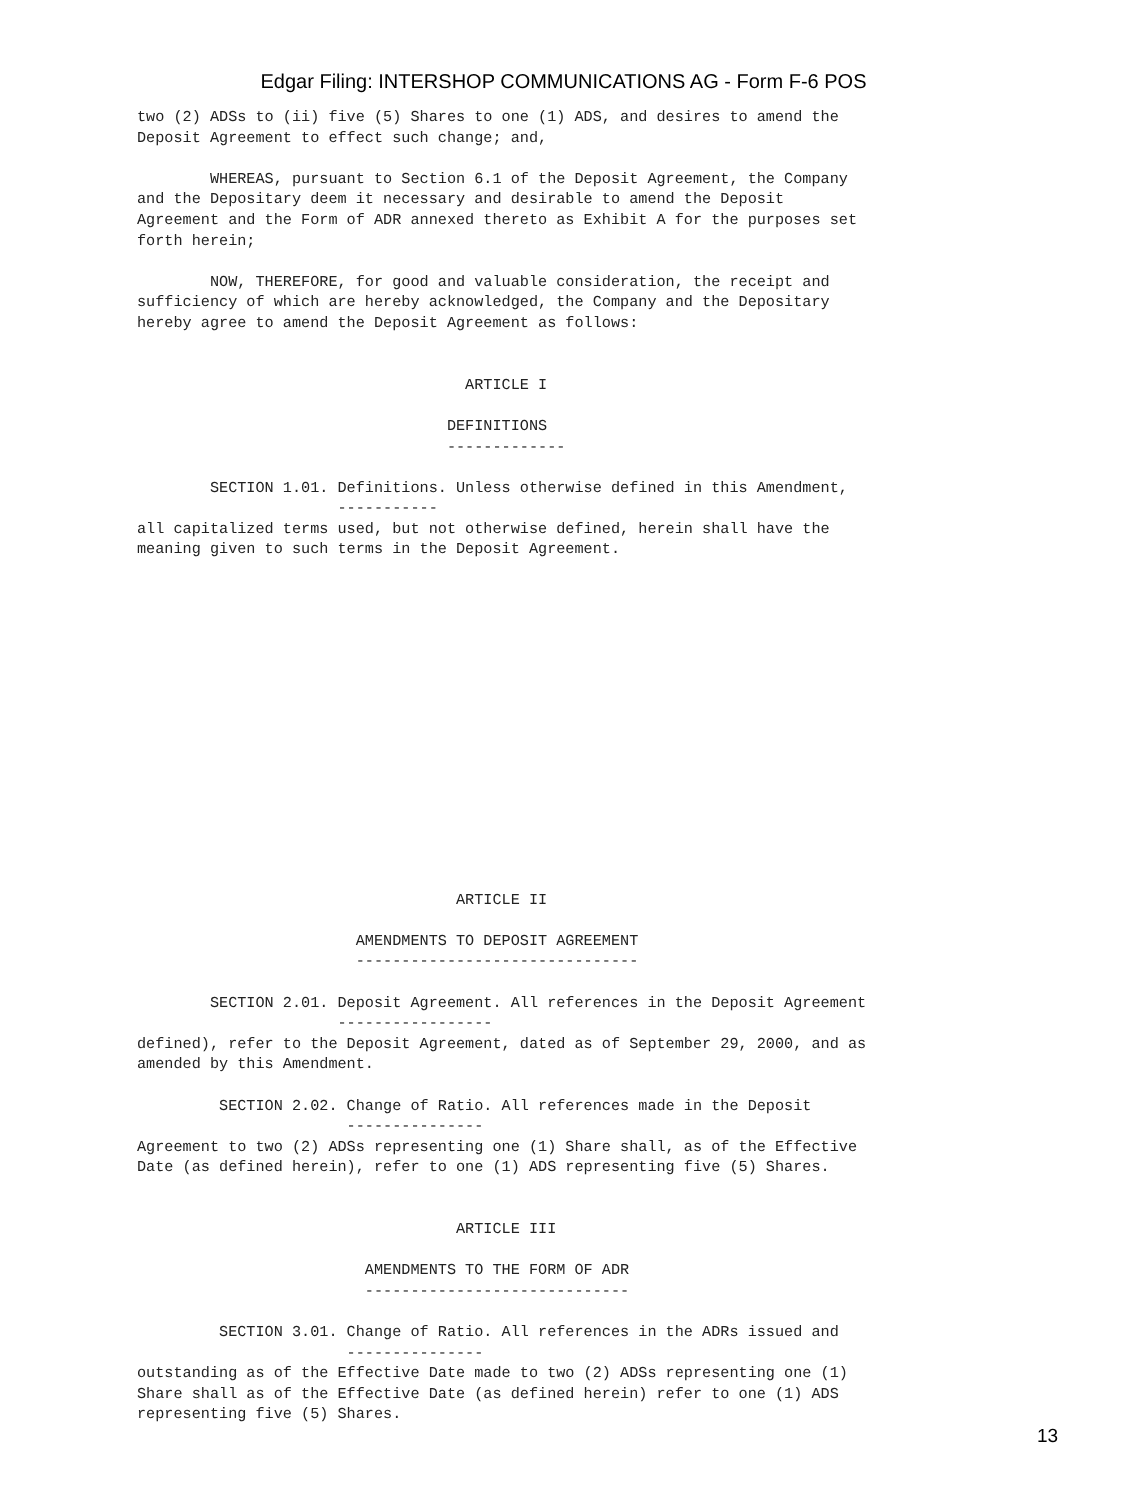Edgar Filing: INTERSHOP COMMUNICATIONS AG - Form F-6 POS
two (2) ADSs to (ii) five (5) Shares to one (1) ADS, and desires to amend the
Deposit Agreement to effect such change; and,

        WHEREAS, pursuant to Section 6.1 of the Deposit Agreement, the Company
and the Depositary deem it necessary and desirable to amend the Deposit
Agreement and the Form of ADR annexed thereto as Exhibit A for the purposes set
forth herein;

        NOW, THEREFORE, for good and valuable consideration, the receipt and
sufficiency of which are hereby acknowledged, the Company and the Depositary
hereby agree to amend the Deposit Agreement as follows:


                                    ARTICLE I

                                  DEFINITIONS
                                  -------------

        SECTION 1.01. Definitions. Unless otherwise defined in this Amendment,
                      -----------
all capitalized terms used, but not otherwise defined, herein shall have the
meaning given to such terms in the Deposit Agreement.
















                                   ARTICLE II

                        AMENDMENTS TO DEPOSIT AGREEMENT
                        -------------------------------

        SECTION 2.01. Deposit Agreement. All references in the Deposit Agreement
                      -----------------
defined), refer to the Deposit Agreement, dated as of September 29, 2000, and as
amended by this Amendment.

         SECTION 2.02. Change of Ratio. All references made in the Deposit
                       ---------------
Agreement to two (2) ADSs representing one (1) Share shall, as of the Effective
Date (as defined herein), refer to one (1) ADS representing five (5) Shares.


                                   ARTICLE III

                         AMENDMENTS TO THE FORM OF ADR
                         -----------------------------

         SECTION 3.01. Change of Ratio. All references in the ADRs issued and
                       ---------------
outstanding as of the Effective Date made to two (2) ADSs representing one (1)
Share shall as of the Effective Date (as defined herein) refer to one (1) ADS
representing five (5) Shares.
13